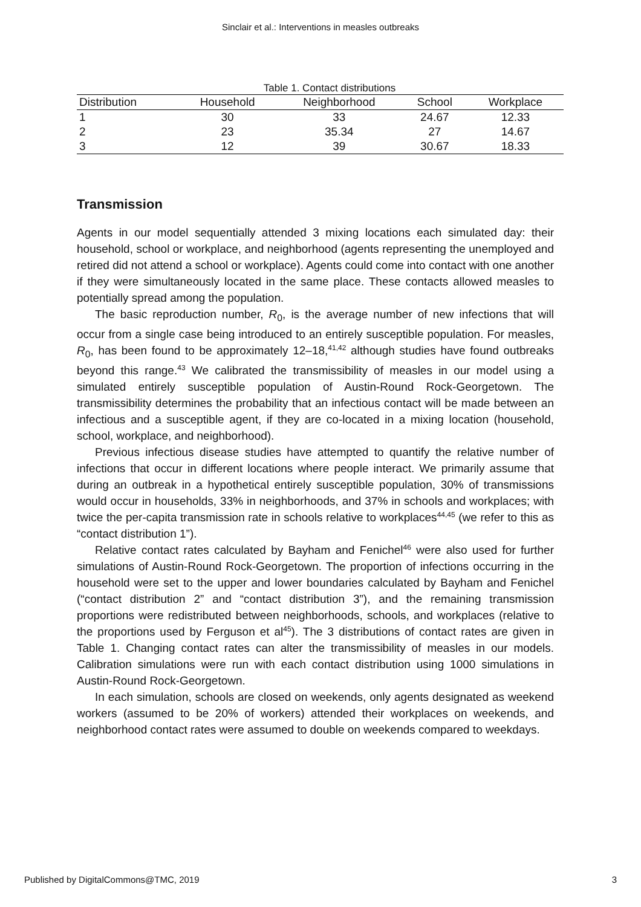Sinclair et al.: Interventions in measles outbreaks
Table 1. Contact distributions
| Distribution | Household | Neighborhood | School | Workplace |
| --- | --- | --- | --- | --- |
| 1 | 30 | 33 | 24.67 | 12.33 |
| 2 | 23 | 35.34 | 27 | 14.67 |
| 3 | 12 | 39 | 30.67 | 18.33 |
Transmission
Agents in our model sequentially attended 3 mixing locations each simulated day: their household, school or workplace, and neighborhood (agents representing the unemployed and retired did not attend a school or workplace). Agents could come into contact with one another if they were simultaneously located in the same place. These contacts allowed measles to potentially spread among the population.
The basic reproduction number, R<sub>0</sub>, is the average number of new infections that will occur from a single case being introduced to an entirely susceptible population. For measles, R<sub>0</sub>, has been found to be approximately 12–18,<sup>41,42</sup> although studies have found outbreaks beyond this range.<sup>43</sup> We calibrated the transmissibility of measles in our model using a simulated entirely susceptible population of Austin-Round Rock-Georgetown. The transmissibility determines the probability that an infectious contact will be made between an infectious and a susceptible agent, if they are co-located in a mixing location (household, school, workplace, and neighborhood).
Previous infectious disease studies have attempted to quantify the relative number of infections that occur in different locations where people interact. We primarily assume that during an outbreak in a hypothetical entirely susceptible population, 30% of transmissions would occur in households, 33% in neighborhoods, and 37% in schools and workplaces; with twice the per-capita transmission rate in schools relative to workplaces<sup>44,45</sup> (we refer to this as “contact distribution 1”).
Relative contact rates calculated by Bayham and Fenichel<sup>46</sup> were also used for further simulations of Austin-Round Rock-Georgetown. The proportion of infections occurring in the household were set to the upper and lower boundaries calculated by Bayham and Fenichel (“contact distribution 2” and “contact distribution 3”), and the remaining transmission proportions were redistributed between neighborhoods, schools, and workplaces (relative to the proportions used by Ferguson et al<sup>45</sup>). The 3 distributions of contact rates are given in Table 1. Changing contact rates can alter the transmissibility of measles in our models. Calibration simulations were run with each contact distribution using 1000 simulations in Austin-Round Rock-Georgetown.
In each simulation, schools are closed on weekends, only agents designated as weekend workers (assumed to be 20% of workers) attended their workplaces on weekends, and neighborhood contact rates were assumed to double on weekends compared to weekdays.
Published by DigitalCommons@TMC, 2019 3